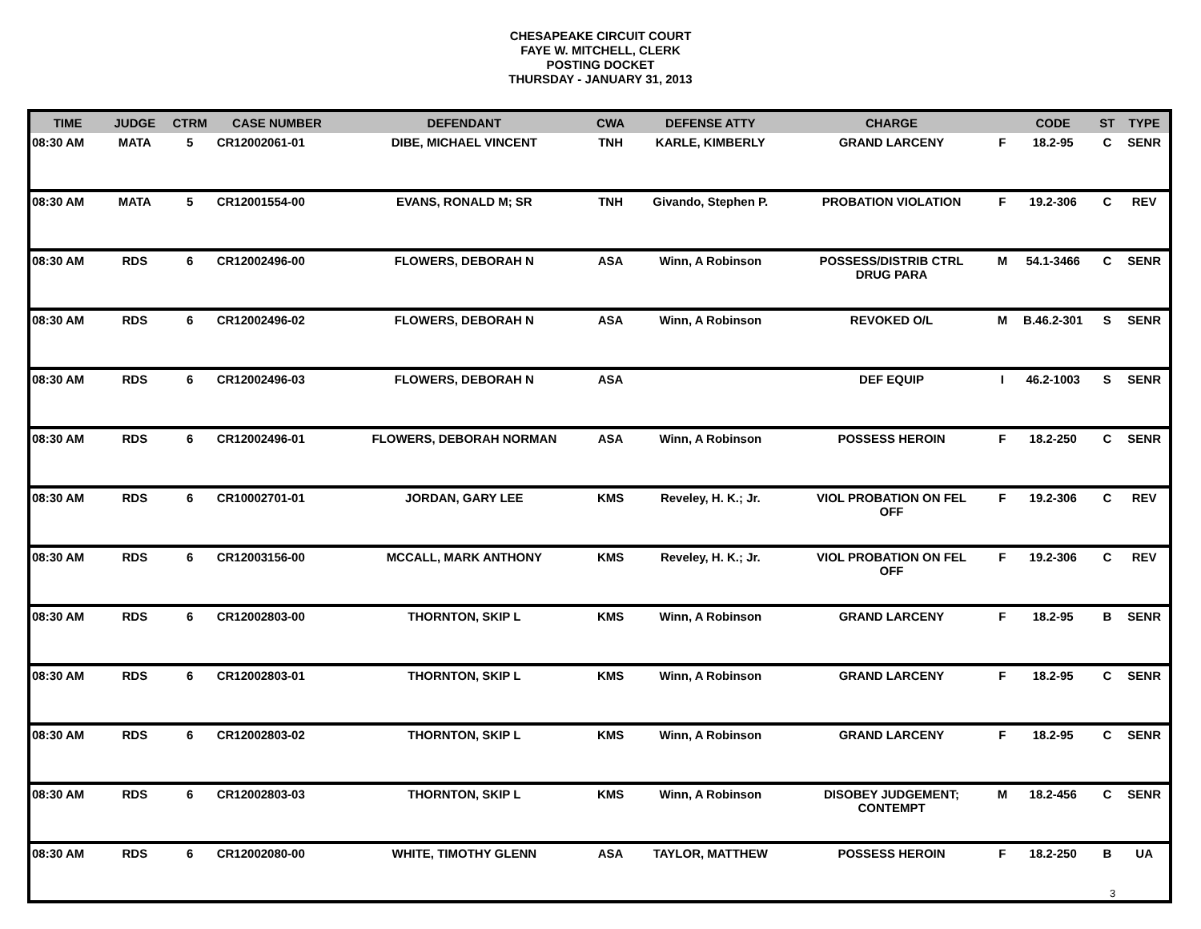CHESAPEAKE CIRCUIT COURT
FAYE W. MITCHELL, CLERK
POSTING DOCKET
THURSDAY - JANUARY 31, 2013
| TIME | JUDGE | CTRM | CASE NUMBER | DEFENDANT | CWA | DEFENSE ATTY | CHARGE | | CODE | ST | TYPE |
| --- | --- | --- | --- | --- | --- | --- | --- | --- | --- | --- | --- |
| 08:30 AM | MATA | 5 | CR12002061-01 | DIBE, MICHAEL VINCENT | TNH | KARLE, KIMBERLY | GRAND LARCENY | F | 18.2-95 | C | SENR |
| 08:30 AM | MATA | 5 | CR12001554-00 | EVANS, RONALD M; SR | TNH | Givando, Stephen P. | PROBATION VIOLATION | F | 19.2-306 | C | REV |
| 08:30 AM | RDS | 6 | CR12002496-00 | FLOWERS, DEBORAH N | ASA | Winn, A Robinson | POSSESS/DISTRIB CTRL DRUG PARA | M | 54.1-3466 | C | SENR |
| 08:30 AM | RDS | 6 | CR12002496-02 | FLOWERS, DEBORAH N | ASA | Winn, A Robinson | REVOKED O/L | M | B.46.2-301 | S | SENR |
| 08:30 AM | RDS | 6 | CR12002496-03 | FLOWERS, DEBORAH N | ASA | | DEF EQUIP | I | 46.2-1003 | S | SENR |
| 08:30 AM | RDS | 6 | CR12002496-01 | FLOWERS, DEBORAH NORMAN | ASA | Winn, A Robinson | POSSESS HEROIN | F | 18.2-250 | C | SENR |
| 08:30 AM | RDS | 6 | CR10002701-01 | JORDAN, GARY LEE | KMS | Reveley, H. K.; Jr. | VIOL PROBATION ON FEL OFF | F | 19.2-306 | C | REV |
| 08:30 AM | RDS | 6 | CR12003156-00 | MCCALL, MARK ANTHONY | KMS | Reveley, H. K.; Jr. | VIOL PROBATION ON FEL OFF | F | 19.2-306 | C | REV |
| 08:30 AM | RDS | 6 | CR12002803-00 | THORNTON, SKIP L | KMS | Winn, A Robinson | GRAND LARCENY | F | 18.2-95 | B | SENR |
| 08:30 AM | RDS | 6 | CR12002803-01 | THORNTON, SKIP L | KMS | Winn, A Robinson | GRAND LARCENY | F | 18.2-95 | C | SENR |
| 08:30 AM | RDS | 6 | CR12002803-02 | THORNTON, SKIP L | KMS | Winn, A Robinson | GRAND LARCENY | F | 18.2-95 | C | SENR |
| 08:30 AM | RDS | 6 | CR12002803-03 | THORNTON, SKIP L | KMS | Winn, A Robinson | DISOBEY JUDGEMENT; CONTEMPT | M | 18.2-456 | C | SENR |
| 08:30 AM | RDS | 6 | CR12002080-00 | WHITE, TIMOTHY GLENN | ASA | TAYLOR, MATTHEW | POSSESS HEROIN | F | 18.2-250 | B | UA |
3